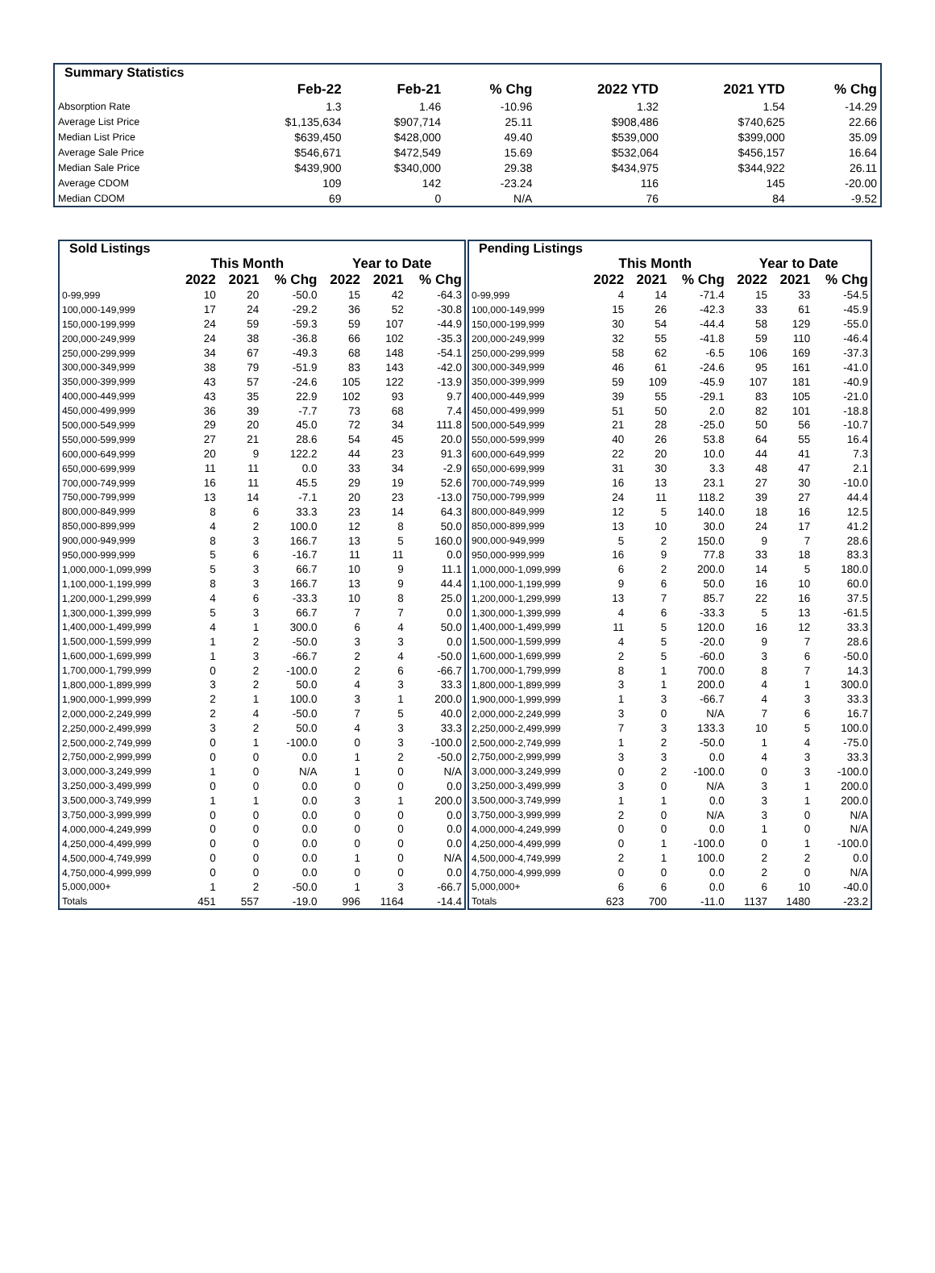| Summary Statistics | | | | | | |
| --- | --- | --- | --- | --- | --- | --- |
| | Feb-22 | Feb-21 | % Chg | 2022 YTD | 2021 YTD | % Chg |
| Absorption Rate | 1.3 | 1.46 | -10.96 | 1.32 | 1.54 | -14.29 |
| Average List Price | $1,135,634 | $907,714 | 25.11 | $908,486 | $740,625 | 22.66 |
| Median List Price | $639,450 | $428,000 | 49.40 | $539,000 | $399,000 | 35.09 |
| Average Sale Price | $546,671 | $472,549 | 15.69 | $532,064 | $456,157 | 16.64 |
| Median Sale Price | $439,900 | $340,000 | 29.38 | $434,975 | $344,922 | 26.11 |
| Average CDOM | 109 | 142 | -23.24 | 116 | 145 | -20.00 |
| Median CDOM | 69 | 0 | N/A | 76 | 84 | -9.52 |
| Sold Listings | | | | | | |
| --- | --- | --- | --- | --- | --- | --- |
| | This Month | | | Year to Date | | |
| | 2022 | 2021 | % Chg | 2022 | 2021 | % Chg |
| 0-99,999 | 10 | 20 | -50.0 | 15 | 42 | -64.3 |
| 100,000-149,999 | 17 | 24 | -29.2 | 36 | 52 | -30.8 |
| 150,000-199,999 | 24 | 59 | -59.3 | 59 | 107 | -44.9 |
| 200,000-249,999 | 24 | 38 | -36.8 | 66 | 102 | -35.3 |
| 250,000-299,999 | 34 | 67 | -49.3 | 68 | 148 | -54.1 |
| 300,000-349,999 | 38 | 79 | -51.9 | 83 | 143 | -42.0 |
| 350,000-399,999 | 43 | 57 | -24.6 | 105 | 122 | -13.9 |
| 400,000-449,999 | 43 | 35 | 22.9 | 102 | 93 | 9.7 |
| 450,000-499,999 | 36 | 39 | -7.7 | 73 | 68 | 7.4 |
| 500,000-549,999 | 29 | 20 | 45.0 | 72 | 34 | 111.8 |
| 550,000-599,999 | 27 | 21 | 28.6 | 54 | 45 | 20.0 |
| 600,000-649,999 | 20 | 9 | 122.2 | 44 | 23 | 91.3 |
| 650,000-699,999 | 11 | 11 | 0.0 | 33 | 34 | -2.9 |
| 700,000-749,999 | 16 | 11 | 45.5 | 29 | 19 | 52.6 |
| 750,000-799,999 | 13 | 14 | -7.1 | 20 | 23 | -13.0 |
| 800,000-849,999 | 8 | 6 | 33.3 | 23 | 14 | 64.3 |
| 850,000-899,999 | 4 | 2 | 100.0 | 12 | 8 | 50.0 |
| 900,000-949,999 | 8 | 3 | 166.7 | 13 | 5 | 160.0 |
| 950,000-999,999 | 5 | 6 | -16.7 | 11 | 11 | 0.0 |
| 1,000,000-1,099,999 | 5 | 3 | 66.7 | 10 | 9 | 11.1 |
| 1,100,000-1,199,999 | 8 | 3 | 166.7 | 13 | 9 | 44.4 |
| 1,200,000-1,299,999 | 4 | 6 | -33.3 | 10 | 8 | 25.0 |
| 1,300,000-1,399,999 | 5 | 3 | 66.7 | 7 | 7 | 0.0 |
| 1,400,000-1,499,999 | 4 | 1 | 300.0 | 6 | 4 | 50.0 |
| 1,500,000-1,599,999 | 1 | 2 | -50.0 | 3 | 3 | 0.0 |
| 1,600,000-1,699,999 | 1 | 3 | -66.7 | 2 | 4 | -50.0 |
| 1,700,000-1,799,999 | 0 | 2 | -100.0 | 2 | 6 | -66.7 |
| 1,800,000-1,899,999 | 3 | 2 | 50.0 | 4 | 3 | 33.3 |
| 1,900,000-1,999,999 | 2 | 1 | 100.0 | 3 | 1 | 200.0 |
| 2,000,000-2,249,999 | 2 | 4 | -50.0 | 7 | 5 | 40.0 |
| 2,250,000-2,499,999 | 3 | 2 | 50.0 | 4 | 3 | 33.3 |
| 2,500,000-2,749,999 | 0 | 1 | -100.0 | 0 | 3 | -100.0 |
| 2,750,000-2,999,999 | 0 | 0 | 0.0 | 1 | 2 | -50.0 |
| 3,000,000-3,249,999 | 1 | 0 | N/A | 1 | 0 | N/A |
| 3,250,000-3,499,999 | 0 | 0 | 0.0 | 0 | 0 | 0.0 |
| 3,500,000-3,749,999 | 1 | 1 | 0.0 | 3 | 1 | 200.0 |
| 3,750,000-3,999,999 | 0 | 0 | 0.0 | 0 | 0 | 0.0 |
| 4,000,000-4,249,999 | 0 | 0 | 0.0 | 0 | 0 | 0.0 |
| 4,250,000-4,499,999 | 0 | 0 | 0.0 | 0 | 0 | 0.0 |
| 4,500,000-4,749,999 | 0 | 0 | 0.0 | 1 | 0 | N/A |
| 4,750,000-4,999,999 | 0 | 0 | 0.0 | 0 | 0 | 0.0 |
| 5,000,000+ | 1 | 2 | -50.0 | 1 | 3 | -66.7 |
| Totals | 451 | 557 | -19.0 | 996 | 1164 | -14.4 |
| Pending Listings | | | | | | |
| --- | --- | --- | --- | --- | --- | --- |
| | This Month | | | Year to Date | | |
| | 2022 | 2021 | % Chg | 2022 | 2021 | % Chg |
| 0-99,999 | 4 | 14 | -71.4 | 15 | 33 | -54.5 |
| 100,000-149,999 | 15 | 26 | -42.3 | 33 | 61 | -45.9 |
| 150,000-199,999 | 30 | 54 | -44.4 | 58 | 129 | -55.0 |
| 200,000-249,999 | 32 | 55 | -41.8 | 59 | 110 | -46.4 |
| 250,000-299,999 | 58 | 62 | -6.5 | 106 | 169 | -37.3 |
| 300,000-349,999 | 46 | 61 | -24.6 | 95 | 161 | -41.0 |
| 350,000-399,999 | 59 | 109 | -45.9 | 107 | 181 | -40.9 |
| 400,000-449,999 | 39 | 55 | -29.1 | 83 | 105 | -21.0 |
| 450,000-499,999 | 51 | 50 | 2.0 | 82 | 101 | -18.8 |
| 500,000-549,999 | 21 | 28 | -25.0 | 50 | 56 | -10.7 |
| 550,000-599,999 | 40 | 26 | 53.8 | 64 | 55 | 16.4 |
| 600,000-649,999 | 22 | 20 | 10.0 | 44 | 41 | 7.3 |
| 650,000-699,999 | 31 | 30 | 3.3 | 48 | 47 | 2.1 |
| 700,000-749,999 | 16 | 13 | 23.1 | 27 | 30 | -10.0 |
| 750,000-799,999 | 24 | 11 | 118.2 | 39 | 27 | 44.4 |
| 800,000-849,999 | 12 | 5 | 140.0 | 18 | 16 | 12.5 |
| 850,000-899,999 | 13 | 10 | 30.0 | 24 | 17 | 41.2 |
| 900,000-949,999 | 5 | 2 | 150.0 | 9 | 7 | 28.6 |
| 950,000-999,999 | 16 | 9 | 77.8 | 33 | 18 | 83.3 |
| 1,000,000-1,099,999 | 6 | 2 | 200.0 | 14 | 5 | 180.0 |
| 1,100,000-1,199,999 | 9 | 6 | 50.0 | 16 | 10 | 60.0 |
| 1,200,000-1,299,999 | 13 | 7 | 85.7 | 22 | 16 | 37.5 |
| 1,300,000-1,399,999 | 4 | 6 | -33.3 | 5 | 13 | -61.5 |
| 1,400,000-1,499,999 | 11 | 5 | 120.0 | 16 | 12 | 33.3 |
| 1,500,000-1,599,999 | 4 | 5 | -20.0 | 9 | 7 | 28.6 |
| 1,600,000-1,699,999 | 2 | 5 | -60.0 | 3 | 6 | -50.0 |
| 1,700,000-1,799,999 | 8 | 1 | 700.0 | 8 | 7 | 14.3 |
| 1,800,000-1,899,999 | 3 | 1 | 200.0 | 4 | 1 | 300.0 |
| 1,900,000-1,999,999 | 1 | 3 | -66.7 | 4 | 3 | 33.3 |
| 2,000,000-2,249,999 | 3 | 0 | N/A | 7 | 6 | 16.7 |
| 2,250,000-2,499,999 | 7 | 3 | 133.3 | 10 | 5 | 100.0 |
| 2,500,000-2,749,999 | 1 | 2 | -50.0 | 1 | 4 | -75.0 |
| 2,750,000-2,999,999 | 3 | 3 | 0.0 | 4 | 3 | 33.3 |
| 3,000,000-3,249,999 | 0 | 2 | -100.0 | 0 | 3 | -100.0 |
| 3,250,000-3,499,999 | 3 | 0 | N/A | 3 | 1 | 200.0 |
| 3,500,000-3,749,999 | 1 | 1 | 0.0 | 3 | 1 | 200.0 |
| 3,750,000-3,999,999 | 2 | 0 | N/A | 3 | 0 | N/A |
| 4,000,000-4,249,999 | 0 | 0 | 0.0 | 1 | 0 | N/A |
| 4,250,000-4,499,999 | 0 | 1 | -100.0 | 0 | 1 | -100.0 |
| 4,500,000-4,749,999 | 2 | 1 | 100.0 | 2 | 2 | 0.0 |
| 4,750,000-4,999,999 | 0 | 0 | 0.0 | 2 | 0 | N/A |
| 5,000,000+ | 6 | 6 | 0.0 | 6 | 10 | -40.0 |
| Totals | 623 | 700 | -11.0 | 1137 | 1480 | -23.2 |